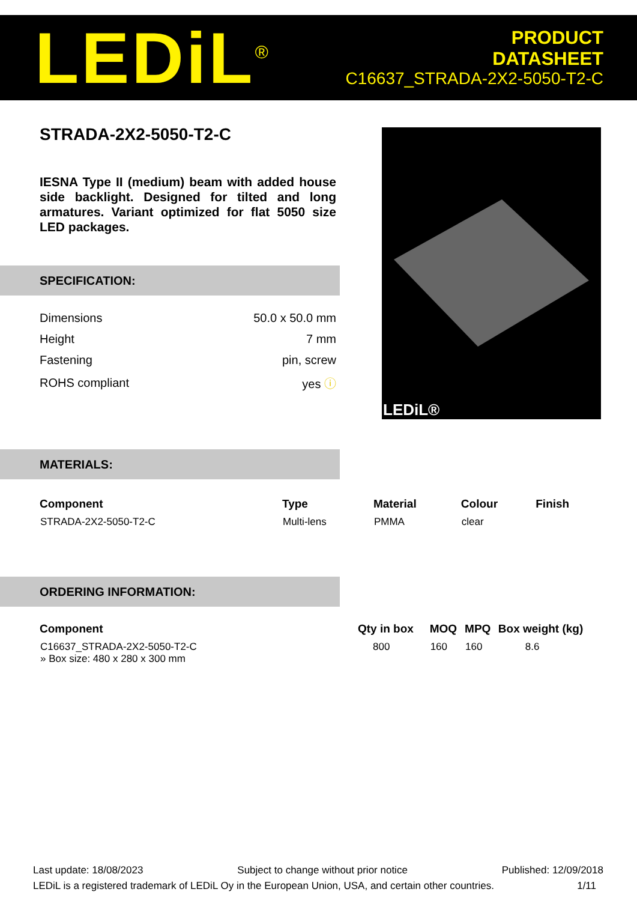LEDiL<sup>®</sup>
PRODUCT
DATASHEET
C16637_STRADA-2X2-5050-T2-C
STRADA-2X2-5050-T2-C
IESNA Type II (medium) beam with added house side backlight. Designed for tilted and long armatures. Variant optimized for flat 5050 size LED packages.
LEDiL®
SPECIFICATION:
| Dimensions | 50.0 x 50.0 mm |
| Height | 7 mm |
| Fastening | pin, screw |
| ROHS compliant | yes ⓘ |
MATERIALS:
| Component | Type | Material | Colour | Finish |
| --- | --- | --- | --- | --- |
| STRADA-2X2-5050-T2-C | Multi-lens | PMMA | clear | |
ORDERING INFORMATION:
| Component | Qty in box | MOQ | MPQ | Box weight (kg) |
| --- | --- | --- | --- | --- |
| C16637_STRADA-2X2-5050-T2-C » Box size: 480 x 280 x 300 mm | 800 | 160 | 160 | 8.6 |
Last update: 18/08/2023 Subject to change without prior notice Published: 12/09/2018
LEDiL is a registered trademark of LEDiL Oy in the European Union, USA, and certain other countries. 1/11